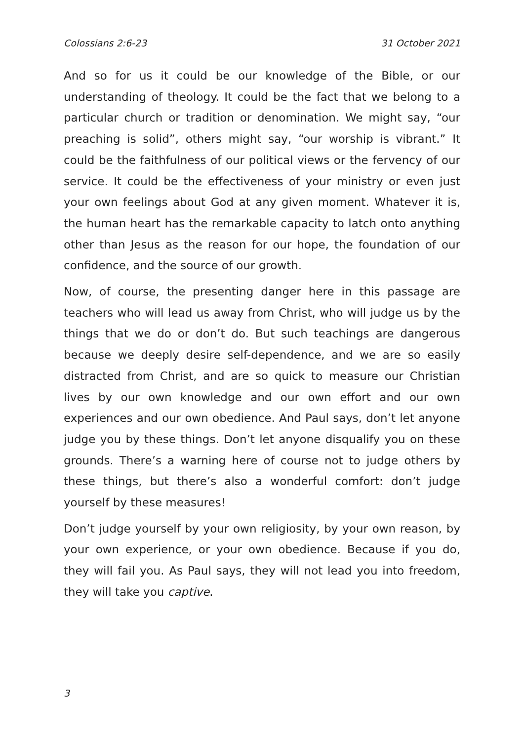Colossians 2:6-23 31 October 2021
And so for us it could be our knowledge of the Bible, or our understanding of theology. It could be the fact that we belong to a particular church or tradition or denomination. We might say, “our preaching is solid”, others might say, “our worship is vibrant.” It could be the faithfulness of our political views or the fervency of our service. It could be the effectiveness of your ministry or even just your own feelings about God at any given moment. Whatever it is, the human heart has the remarkable capacity to latch onto anything other than Jesus as the reason for our hope, the foundation of our confidence, and the source of our growth.
Now, of course, the presenting danger here in this passage are teachers who will lead us away from Christ, who will judge us by the things that we do or don’t do. But such teachings are dangerous because we deeply desire self-dependence, and we are so easily distracted from Christ, and are so quick to measure our Christian lives by our own knowledge and our own effort and our own experiences and our own obedience. And Paul says, don’t let anyone judge you by these things. Don’t let anyone disqualify you on these grounds. There’s a warning here of course not to judge others by these things, but there’s also a wonderful comfort: don’t judge yourself by these measures!
Don’t judge yourself by your own religiosity, by your own reason, by your own experience, or your own obedience. Because if you do, they will fail you. As Paul says, they will not lead you into freedom, they will take you captive.
3